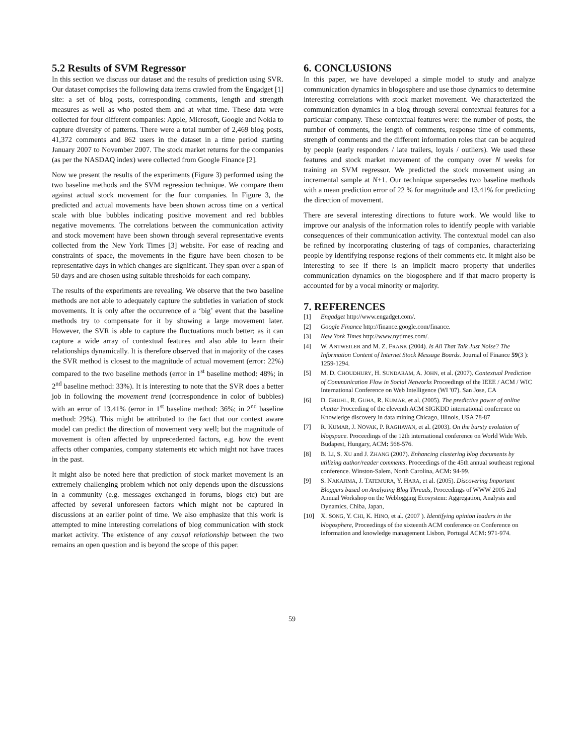5.2 Results of SVM Regressor
In this section we discuss our dataset and the results of prediction using SVR. Our dataset comprises the following data items crawled from the Engadget [1] site: a set of blog posts, corresponding comments, length and strength measures as well as who posted them and at what time. These data were collected for four different companies: Apple, Microsoft, Google and Nokia to capture diversity of patterns. There were a total number of 2,469 blog posts, 41,372 comments and 862 users in the dataset in a time period starting January 2007 to November 2007. The stock market returns for the companies (as per the NASDAQ index) were collected from Google Finance [2].
Now we present the results of the experiments (Figure 3) performed using the two baseline methods and the SVM regression technique. We compare them against actual stock movement for the four companies. In Figure 3, the predicted and actual movements have been shown across time on a vertical scale with blue bubbles indicating positive movement and red bubbles negative movements. The correlations between the communication activity and stock movement have been shown through several representative events collected from the New York Times [3] website. For ease of reading and constraints of space, the movements in the figure have been chosen to be representative days in which changes are significant. They span over a span of 50 days and are chosen using suitable thresholds for each company.
The results of the experiments are revealing. We observe that the two baseline methods are not able to adequately capture the subtleties in variation of stock movements. It is only after the occurrence of a ‘big’ event that the baseline methods try to compensate for it by showing a large movement later. However, the SVR is able to capture the fluctuations much better; as it can capture a wide array of contextual features and also able to learn their relationships dynamically. It is therefore observed that in majority of the cases the SVR method is closest to the magnitude of actual movement (error: 22%) compared to the two baseline methods (error in 1<sup>st</sup> baseline method: 48%; in 2<sup>nd</sup> baseline method: 33%). It is interesting to note that the SVR does a better job in following the movement trend (correspondence in color of bubbles) with an error of 13.41% (error in 1<sup>st</sup> baseline method: 36%; in 2<sup>nd</sup> baseline method: 29%). This might be attributed to the fact that our context aware model can predict the direction of movement very well; but the magnitude of movement is often affected by unprecedented factors, e.g. how the event affects other companies, company statements etc which might not have traces in the past.
It might also be noted here that prediction of stock market movement is an extremely challenging problem which not only depends upon the discussions in a community (e.g. messages exchanged in forums, blogs etc) but are affected by several unforeseen factors which might not be captured in discussions at an earlier point of time. We also emphasize that this work is attempted to mine interesting correlations of blog communication with stock market activity. The existence of any causal relationship between the two remains an open question and is beyond the scope of this paper.
6. CONCLUSIONS
In this paper, we have developed a simple model to study and analyze communication dynamics in blogosphere and use those dynamics to determine interesting correlations with stock market movement. We characterized the communication dynamics in a blog through several contextual features for a particular company. These contextual features were: the number of posts, the number of comments, the length of comments, response time of comments, strength of comments and the different information roles that can be acquired by people (early responders / late trailers, loyals / outliers). We used these features and stock market movement of the company over N weeks for training an SVM regressor. We predicted the stock movement using an incremental sample at N+1. Our technique supersedes two baseline methods with a mean prediction error of 22 % for magnitude and 13.41% for predicting the direction of movement.
There are several interesting directions to future work. We would like to improve our analysis of the information roles to identify people with variable consequences of their communication activity. The contextual model can also be refined by incorporating clustering of tags of companies, characterizing people by identifying response regions of their comments etc. It might also be interesting to see if there is an implicit macro property that underlies communication dynamics on the blogosphere and if that macro property is accounted for by a vocal minority or majority.
7. REFERENCES
[1] Engadget http://www.engadget.com/.
[2] Google Finance http://finance.google.com/finance.
[3] New York Times http://www.nytimes.com/.
[4] W. ANTWEILER and M. Z. FRANK (2004). Is All That Talk Just Noise? The Information Content of Internet Stock Message Boards. Journal of Finance 59(3 ): 1259-1294.
[5] M. D. CHOUDHURY, H. SUNDARAM, A. JOHN, et al. (2007). Contextual Prediction of Communication Flow in Social Networks Proceedings of the IEEE / ACM / WIC International Conference on Web Intelligence (WI '07). San Jose, CA
[6] D. GRUHL, R. GUHA, R. KUMAR, et al. (2005). The predictive power of online chatter Proceeding of the eleventh ACM SIGKDD international conference on Knowledge discovery in data mining Chicago, Illinois, USA 78-87
[7] R. KUMAR, J. NOVAK, P. RAGHAVAN, et al. (2003). On the bursty evolution of blogspace. Proceedings of the 12th international conference on World Wide Web. Budapest, Hungary, ACM: 568-576.
[8] B. LI, S. XU and J. ZHANG (2007). Enhancing clustering blog documents by utilizing author/reader comments. Proceedings of the 45th annual southeast regional conference. Winston-Salem, North Carolina, ACM: 94-99.
[9] S. NAKAJIMA, J. TATEMURA, Y. HARA, et al. (2005). Discovering Important Bloggers based on Analyzing Blog Threads, Proceedings of WWW 2005 2nd Annual Workshop on the Weblogging Ecosystem: Aggregation, Analysis and Dynamics, Chiba, Japan,
[10] X. SONG, Y. CHI, K. HINO, et al. (2007 ). Identifying opinion leaders in the blogosphere, Proceedings of the sixteenth ACM conference on Conference on information and knowledge management Lisbon, Portugal ACM: 971-974.
59